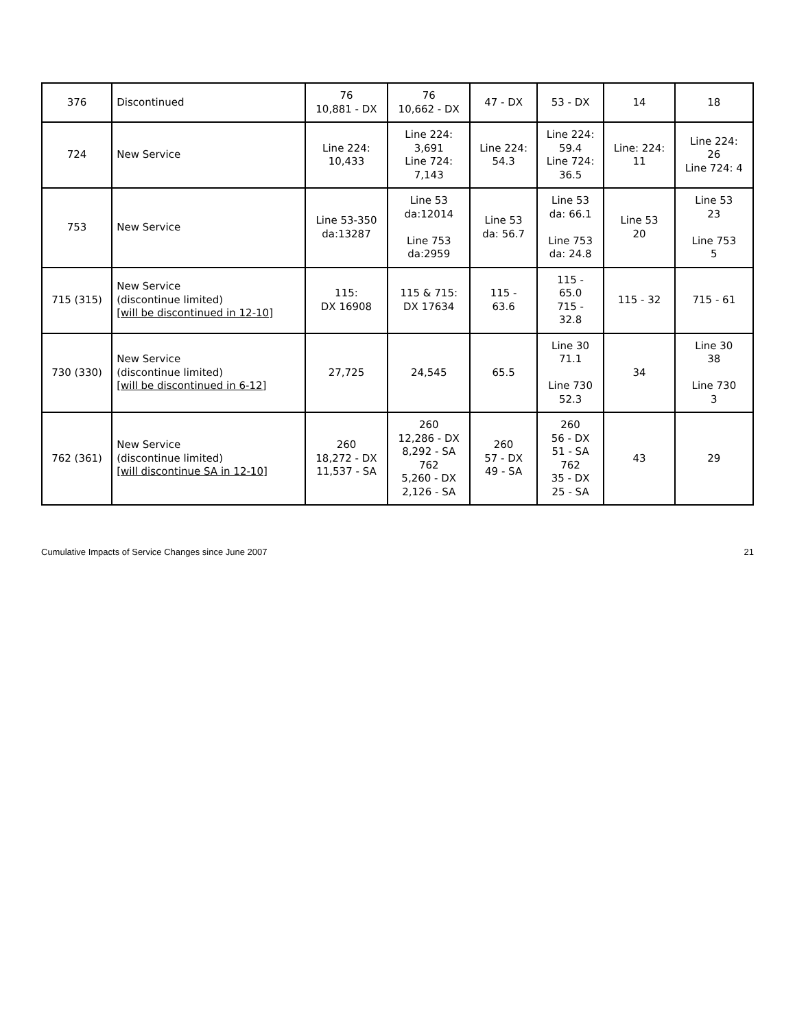| 376 | Discontinued | 76 10,881 - DX | 76 10,662 - DX | 47 - DX | 53 - DX | 14 | 18 |
| 724 | New Service | Line 224: 10,433 | Line 224: 3,691 Line 724: 7,143 | Line 224: 54.3 | Line 224: 59.4 Line 724: 36.5 | Line: 224: 11 | Line 224: 26 Line 724: 4 |
| 753 | New Service | Line 53-350 da:13287 | Line 53 da:12014 Line 753 da:2959 | Line 53 da: 56.7 | Line 53 da: 66.1 Line 753 da: 24.8 | Line 53 20 | Line 53 23 Line 753 5 |
| 715 (315) | New Service (discontinue limited) [will be discontinued in 12-10] | 115: DX 16908 | 115 & 715: DX 17634 | 115 - 63.6 | 115 - 65.0 715 - 32.8 | 115 - 32 | 715 - 61 |
| 730 (330) | New Service (discontinue limited) [will be discontinued in 6-12] | 27,725 | 24,545 | 65.5 | Line 30 71.1 Line 730 52.3 | 34 | Line 30 38 Line 730 3 |
| 762 (361) | New Service (discontinue limited) [will discontinue SA in 12-10] | 260 18,272 - DX 11,537 - SA | 260 12,286 - DX 8,292 - SA 762 5,260 - DX 2,126 - SA | 260 57 - DX 49 - SA | 260 56 - DX 51 - SA 762 35 - DX 25 - SA | 43 | 29 |
Cumulative Impacts of Service Changes since June 2007 21